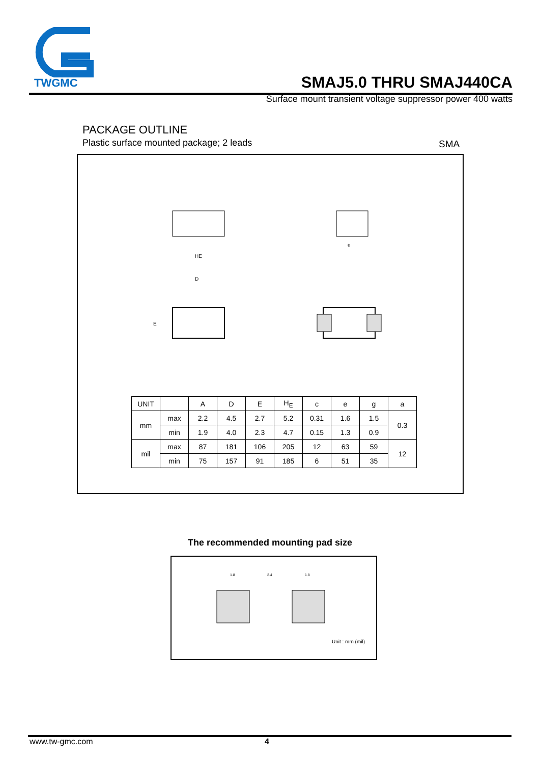TWGMC
SMAJ5.0 THRU SMAJ440CA
Surface mount transient voltage suppressor power 400 watts
PACKAGE OUTLINE
Plastic surface mounted package; 2 leads
SMA
D
E
HE
e
| UNIT | | A | D | E | H<sub>E</sub> | c | e | g | a |
| --- | --- | --- | --- | --- | --- | --- | --- | --- | --- |
| mm | max | 2.2 | 4.5 | 2.7 | 5.2 | 0.31 | 1.6 | 1.5 | 0.3 |
| | min | 1.9 | 4.0 | 2.3 | 4.7 | 0.15 | 1.3 | 0.9 | |
| mil | max | 87 | 181 | 106 | 205 | 12 | 63 | 59 | 12 |
| | min | 75 | 157 | 91 | 185 | 6 | 51 | 35 | |
The recommended mounting pad size
1.8
2.4
1.8
Unit : mm (mil)
www.tw-gmc.com 4